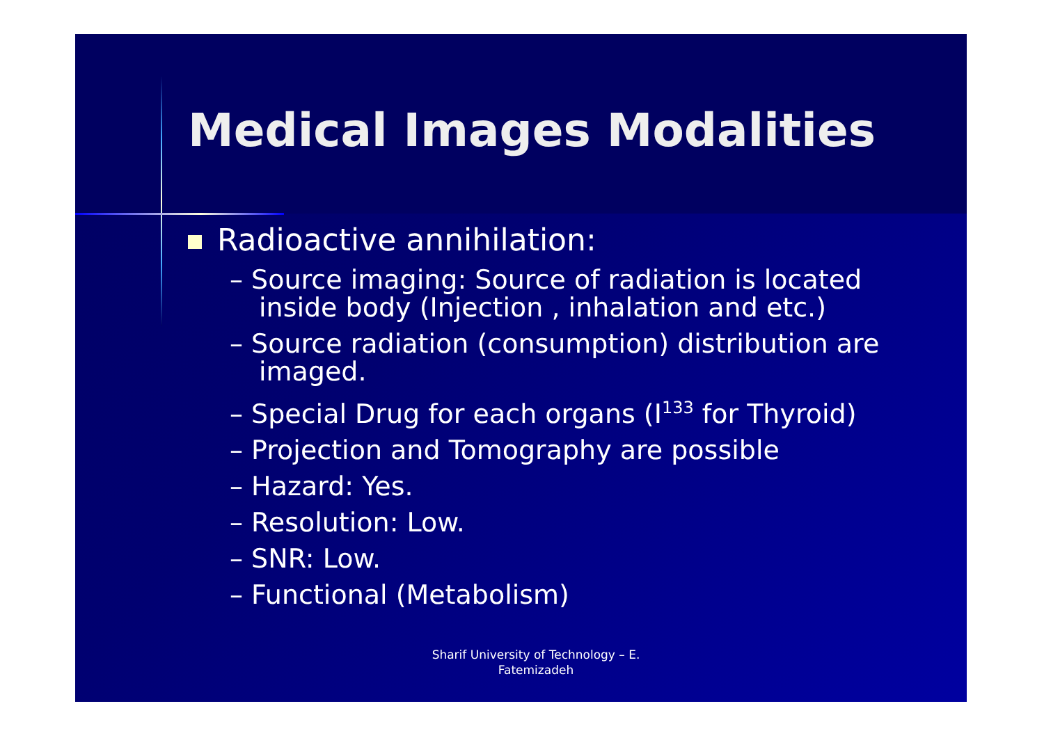Medical Images Modalities
Radioactive annihilation:
– Source imaging: Source of radiation is located inside body (Injection , inhalation and etc.)
– Source radiation (consumption) distribution are imaged.
– Special Drug for each organs (I<sup>133</sup> for Thyroid)
– Projection and Tomography are possible
– Hazard: Yes.
– Resolution: Low.
– SNR: Low.
– Functional (Metabolism)
Sharif University of Technology – E. Fatemizadeh